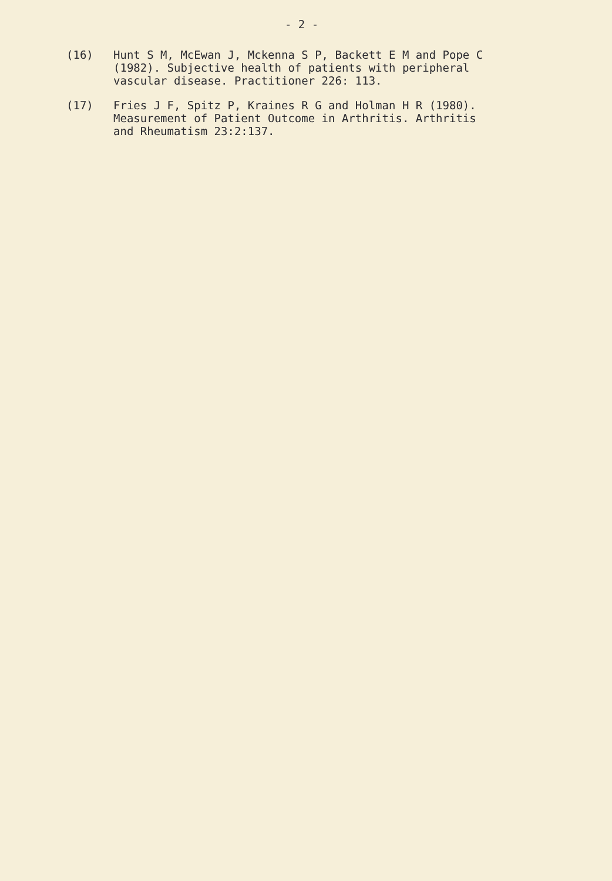- 2 -
(16) Hunt S M, McEwan J, Mckenna S P, Backett E M and Pope C
(1982). Subjective health of patients with peripheral
vascular disease. Practitioner 226: 113.
(17) Fries J F, Spitz P, Kraines R G and Holman H R (1980).
Measurement of Patient Outcome in Arthritis. Arthritis
and Rheumatism 23:2:137.